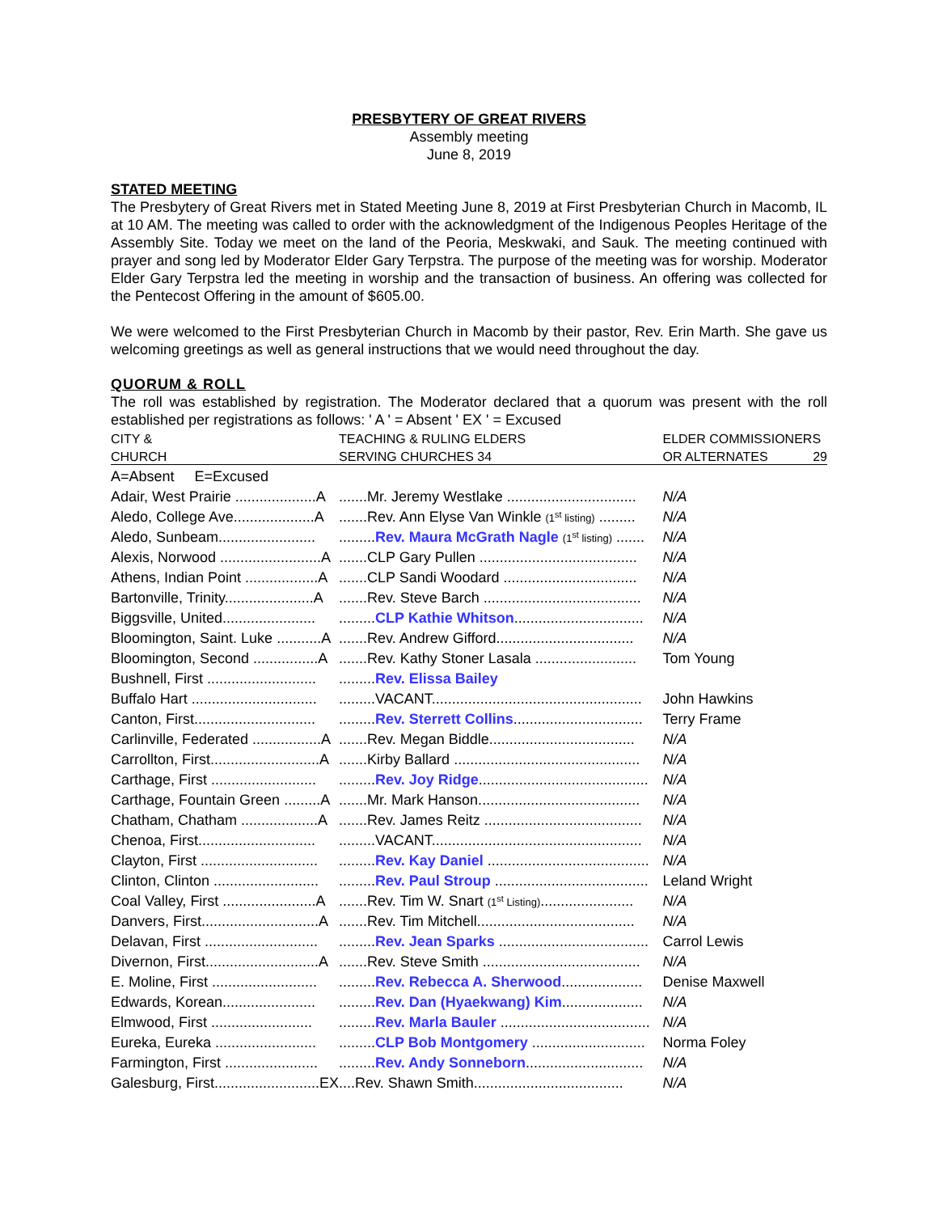PRESBYTERY OF GREAT RIVERS
Assembly meeting
June 8, 2019
STATED MEETING
The Presbytery of Great Rivers met in Stated Meeting June 8, 2019 at First Presbyterian Church in Macomb, IL at 10 AM. The meeting was called to order with the acknowledgment of the Indigenous Peoples Heritage of the Assembly Site. Today we meet on the land of the Peoria, Meskwaki, and Sauk. The meeting continued with prayer and song led by Moderator Elder Gary Terpstra. The purpose of the meeting was for worship. Moderator Elder Gary Terpstra led the meeting in worship and the transaction of business. An offering was collected for the Pentecost Offering in the amount of $605.00.
We were welcomed to the First Presbyterian Church in Macomb by their pastor, Rev. Erin Marth. She gave us welcoming greetings as well as general instructions that we would need throughout the day.
QUORUM & ROLL
The roll was established by registration. The Moderator declared that a quorum was present with the roll established per registrations as follows: ' A ' = Absent ' EX ' = Excused
| CITY & | TEACHING & RULING ELDERS | ELDER COMMISSIONERS |
| CHURCH | SERVING CHURCHES 34 | OR ALTERNATES 29 |
| A=Absent E=Excused | | |
| Adair, West Prairie ....................A | .......Mr. Jeremy Westlake ................................ | N/A |
| Aledo, College Ave....................A | .......Rev. Ann Elyse Van Winkle (1<sup>st</sup> listing) ......... | N/A |
| Aledo, Sunbeam........................ | ......... Rev. Maura McGrath Nagle (1<sup>st</sup> listing) ....... | N/A |
| Alexis, Norwood .........................A | .......CLP Gary Pullen ....................................... | N/A |
| Athens, Indian Point ..................A | .......CLP Sandi Woodard ................................. | N/A |
| Bartonville, Trinity......................A | .......Rev. Steve Barch ....................................... | N/A |
| Biggsville, United....................... | ......... CLP Kathie Whitson ................................ | N/A |
| Bloomington, Saint. Luke ...........A | .......Rev. Andrew Gifford.................................. | N/A |
| Bloomington, Second ................A | .......Rev. Kathy Stoner Lasala ......................... | Tom Young |
| Bushnell, First ........................... | ......... Rev. Elissa Bailey | |
| Buffalo Hart ............................... | .........VACANT.................................................... | John Hawkins |
| Canton, First.............................. | ......... Rev. Sterrett Collins ................................ | Terry Frame |
| Carlinville, Federated .................A | .......Rev. Megan Biddle.................................... | N/A |
| Carrollton, First...........................A | .......Kirby Ballard .............................................. | N/A |
| Carthage, First .......................... | ......... Rev. Joy Ridge .......................................... | N/A |
| Carthage, Fountain Green .........A | .......Mr. Mark Hanson........................................ | N/A |
| Chatham, Chatham ...................A | .......Rev. James Reitz ....................................... | N/A |
| Chenoa, First............................. | .........VACANT.................................................... | N/A |
| Clayton, First ............................. | ......... Rev. Kay Daniel ........................................ | N/A |
| Clinton, Clinton .......................... | ......... Rev. Paul Stroup ...................................... | Leland Wright |
| Coal Valley, First .......................A | .......Rev. Tim W. Snart (1<sup>st</sup> Listing) ....................... | N/A |
| Danvers, First.............................A | .......Rev. Tim Mitchell....................................... | N/A |
| Delavan, First ............................ | ......... Rev. Jean Sparks ..................................... | Carrol Lewis |
| Divernon, First............................A | .......Rev. Steve Smith ....................................... | N/A |
| E. Moline, First .......................... | ......... Rev. Rebecca A. Sherwood .................... | Denise Maxwell |
| Edwards, Korean....................... | ......... Rev. Dan (Hyaekwang) Kim .................... | N/A |
| Elmwood, First ......................... | ......... Rev. Marla Bauler ..................................... | N/A |
| Eureka, Eureka ......................... | ......... CLP Bob Montgomery ............................ | Norma Foley |
| Farmington, First ....................... | ......... Rev. Andy Sonneborn ............................. | N/A |
| Galesburg, First..........................EX | ....Rev. Shawn Smith..................................... | N/A |